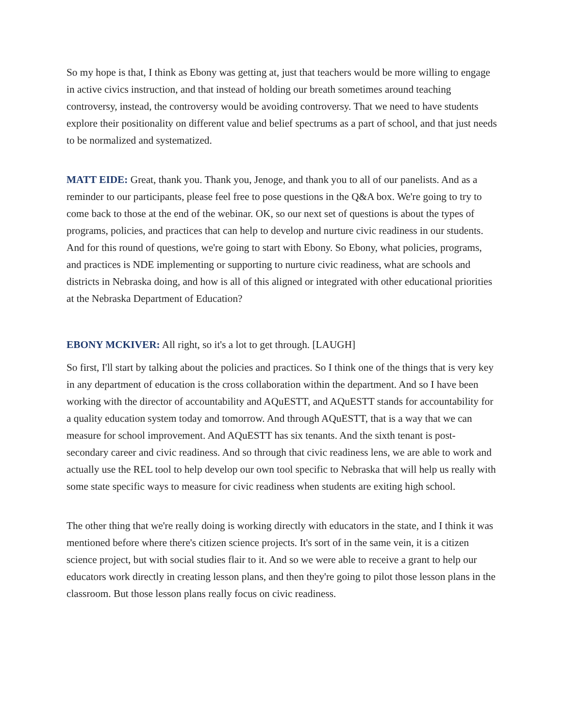So my hope is that, I think as Ebony was getting at, just that teachers would be more willing to engage in active civics instruction, and that instead of holding our breath sometimes around teaching controversy, instead, the controversy would be avoiding controversy. That we need to have students explore their positionality on different value and belief spectrums as a part of school, and that just needs to be normalized and systematized.
MATT EIDE: Great, thank you. Thank you, Jenoge, and thank you to all of our panelists. And as a reminder to our participants, please feel free to pose questions in the Q&A box. We're going to try to come back to those at the end of the webinar. OK, so our next set of questions is about the types of programs, policies, and practices that can help to develop and nurture civic readiness in our students. And for this round of questions, we're going to start with Ebony. So Ebony, what policies, programs, and practices is NDE implementing or supporting to nurture civic readiness, what are schools and districts in Nebraska doing, and how is all of this aligned or integrated with other educational priorities at the Nebraska Department of Education?
EBONY MCKIVER: All right, so it's a lot to get through. [LAUGH]
So first, I'll start by talking about the policies and practices. So I think one of the things that is very key in any department of education is the cross collaboration within the department. And so I have been working with the director of accountability and AQuESTT, and AQuESTT stands for accountability for a quality education system today and tomorrow. And through AQuESTT, that is a way that we can measure for school improvement. And AQuESTT has six tenants. And the sixth tenant is post-secondary career and civic readiness. And so through that civic readiness lens, we are able to work and actually use the REL tool to help develop our own tool specific to Nebraska that will help us really with some state specific ways to measure for civic readiness when students are exiting high school.
The other thing that we're really doing is working directly with educators in the state, and I think it was mentioned before where there's citizen science projects. It's sort of in the same vein, it is a citizen science project, but with social studies flair to it. And so we were able to receive a grant to help our educators work directly in creating lesson plans, and then they're going to pilot those lesson plans in the classroom. But those lesson plans really focus on civic readiness.